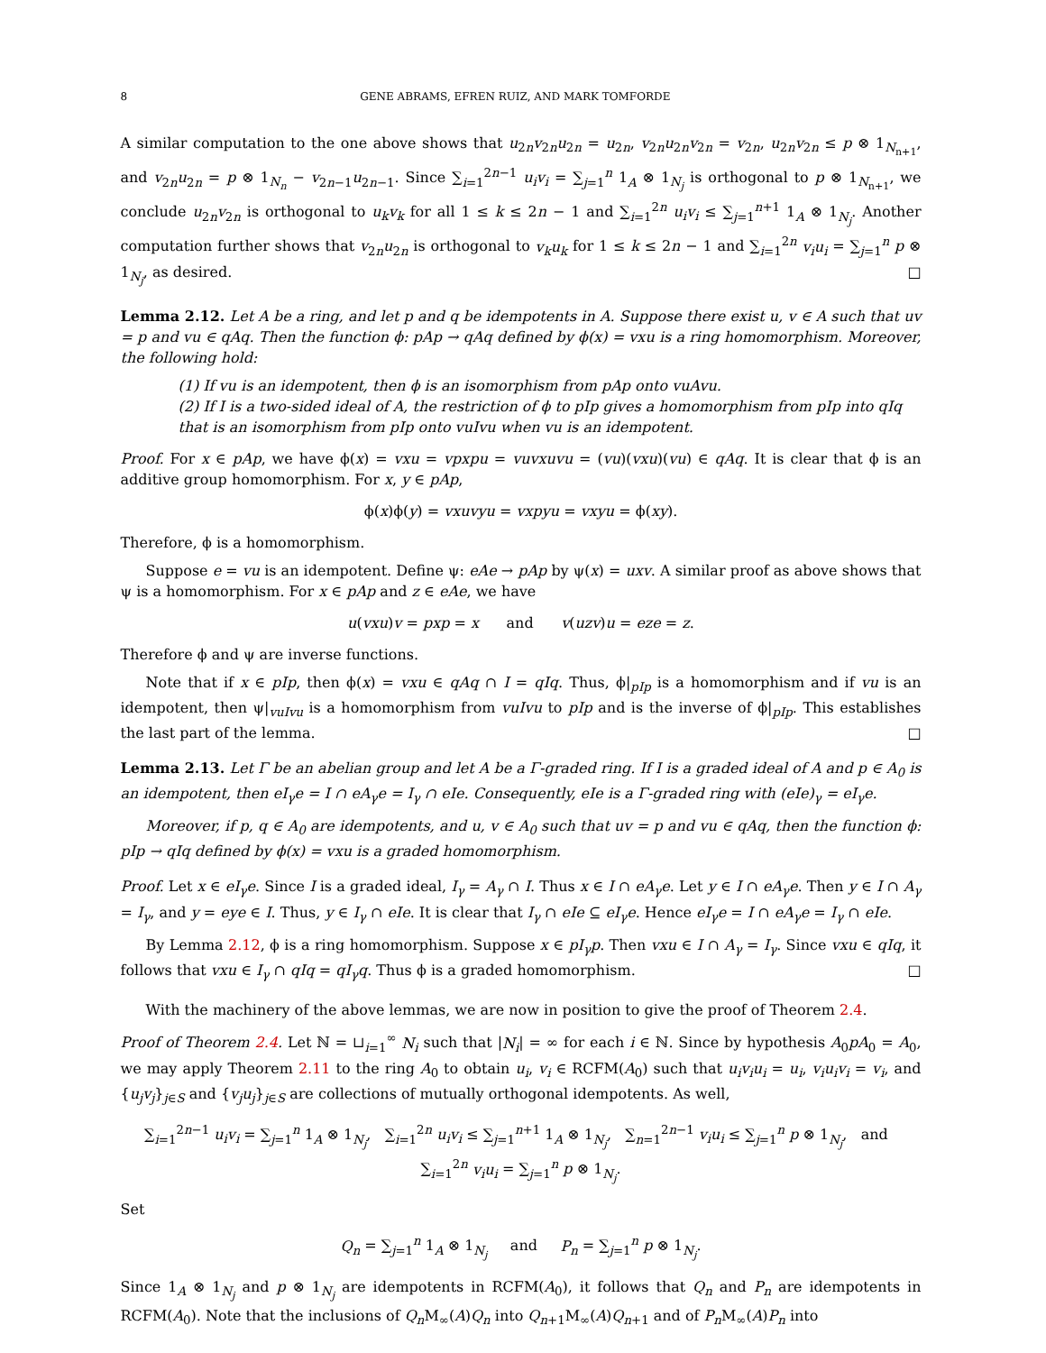8 GENE ABRAMS, EFREN RUIZ, AND MARK TOMFORDE
A similar computation to the one above shows that u<sub>2n</sub>v<sub>2n</sub>u<sub>2n</sub> = u<sub>2n</sub>, v<sub>2n</sub>u<sub>2n</sub>v<sub>2n</sub> = v<sub>2n</sub>, u<sub>2n</sub>v<sub>2n</sub> ≤ p ⊗ 1<sub>N<sub>n+1</sub></sub>, and v<sub>2n</sub>u<sub>2n</sub> = p ⊗ 1<sub>N<sub>n</sub></sub> − v<sub>2n−1</sub>u<sub>2n−1</sub>. Since ∑<sub>i=1</sub><sup>2n−1</sup> u<sub>i</sub>v<sub>i</sub> = ∑<sub>j=1</sub><sup>n</sup> 1<sub>A</sub> ⊗ 1<sub>N<sub>j</sub></sub> is orthogonal to p ⊗ 1<sub>N<sub>n+1</sub></sub>, we conclude u<sub>2n</sub>v<sub>2n</sub> is orthogonal to u<sub>k</sub>v<sub>k</sub> for all 1 ≤ k ≤ 2n − 1 and ∑<sub>i=1</sub><sup>2n</sup> u<sub>i</sub>v<sub>i</sub> ≤ ∑<sub>j=1</sub><sup>n+1</sup> 1<sub>A</sub> ⊗ 1<sub>N<sub>j</sub></sub>. Another computation further shows that v<sub>2n</sub>u<sub>2n</sub> is orthogonal to v<sub>k</sub>u<sub>k</sub> for 1 ≤ k ≤ 2n − 1 and ∑<sub>i=1</sub><sup>2n</sup> v<sub>i</sub>u<sub>i</sub> = ∑<sub>j=1</sub><sup>n</sup> p ⊗ 1<sub>N<sub>j</sub></sub>, as desired. □
Lemma 2.12. Let A be a ring, and let p and q be idempotents in A. Suppose there exist u, v ∈ A such that uv = p and vu ∈ qAq. Then the function ϕ: pAp → qAq defined by ϕ(x) = vxu is a ring homomorphism. Moreover, the following hold:
(1) If vu is an idempotent, then ϕ is an isomorphism from pAp onto vuAvu.
(2) If I is a two-sided ideal of A, the restriction of ϕ to pIp gives a homomorphism from pIp into qIq that is an isomorphism from pIp onto vuIvu when vu is an idempotent.
Proof. For x ∈ pAp, we have ϕ(x) = vxu = vpxpu = vuvxuvu = (vu)(vxu)(vu) ∈ qAq. It is clear that ϕ is an additive group homomorphism. For x, y ∈ pAp,
ϕ(x)ϕ(y) = vxuvyu = vxpyu = vxyu = ϕ(xy).
Therefore, ϕ is a homomorphism.
Suppose e = vu is an idempotent. Define ψ: eAe → pAp by ψ(x) = uxv. A similar proof as above shows that ψ is a homomorphism. For x ∈ pAp and z ∈ eAe, we have
u(vxu)v = pxp = x and v(uzv)u = eze = z.
Therefore ϕ and ψ are inverse functions.
Note that if x ∈ pIp, then ϕ(x) = vxu ∈ qAq ∩ I = qIq. Thus, ϕ|<sub>pIp</sub> is a homomorphism and if vu is an idempotent, then ψ|<sub>vuIvu</sub> is a homomorphism from vuIvu to pIp and is the inverse of ϕ|<sub>pIp</sub>. This establishes the last part of the lemma. □
Lemma 2.13. Let Γ be an abelian group and let A be a Γ-graded ring. If I is a graded ideal of A and p ∈ A<sub>0</sub> is an idempotent, then eI<sub>γ</sub>e = I ∩ eA<sub>γ</sub>e = I<sub>γ</sub> ∩ eIe. Consequently, eIe is a Γ-graded ring with (eIe)<sub>γ</sub> = eI<sub>γ</sub>e.
Moreover, if p, q ∈ A<sub>0</sub> are idempotents, and u, v ∈ A<sub>0</sub> such that uv = p and vu ∈ qAq, then the function ϕ: pIp → qIq defined by ϕ(x) = vxu is a graded homomorphism.
Proof. Let x ∈ eI<sub>γ</sub>e. Since I is a graded ideal, I<sub>γ</sub> = A<sub>γ</sub> ∩ I. Thus x ∈ I ∩ eA<sub>γ</sub>e. Let y ∈ I ∩ eA<sub>γ</sub>e. Then y ∈ I ∩ A<sub>γ</sub> = I<sub>γ</sub>, and y = eye ∈ I. Thus, y ∈ I<sub>γ</sub> ∩ eIe. It is clear that I<sub>γ</sub> ∩ eIe ⊆ eI<sub>γ</sub>e. Hence eI<sub>γ</sub>e = I ∩ eA<sub>γ</sub>e = I<sub>γ</sub> ∩ eIe.
By Lemma 2.12, ϕ is a ring homomorphism. Suppose x ∈ pI<sub>γ</sub>p. Then vxu ∈ I ∩ A<sub>γ</sub> = I<sub>γ</sub>. Since vxu ∈ qIq, it follows that vxu ∈ I<sub>γ</sub> ∩ qIq = qI<sub>γ</sub>q. Thus ϕ is a graded homomorphism. □
With the machinery of the above lemmas, we are now in position to give the proof of Theorem 2.4.
Proof of Theorem 2.4. Let ℕ = ⊔<sub>i=1</sub><sup>∞</sup> N<sub>i</sub> such that |N<sub>i</sub>| = ∞ for each i ∈ ℕ. Since by hypothesis A<sub>0</sub>pA<sub>0</sub> = A<sub>0</sub>, we may apply Theorem 2.11 to the ring A<sub>0</sub> to obtain u<sub>i</sub>, v<sub>i</sub> ∈ RCFM(A<sub>0</sub>) such that u<sub>i</sub>v<sub>i</sub>u<sub>i</sub> = u<sub>i</sub>, v<sub>i</sub>u<sub>i</sub>v<sub>i</sub> = v<sub>i</sub>, and {u<sub>j</sub>v<sub>j</sub>}<sub>j∈S</sub> and {v<sub>j</sub>u<sub>j</sub>}<sub>j∈S</sub> are collections of mutually orthogonal idempotents. As well,
∑<sub>i=1</sub><sup>2n−1</sup> u<sub>i</sub>v<sub>i</sub> = ∑<sub>j=1</sub><sup>n</sup> 1<sub>A</sub> ⊗ 1<sub>N<sub>j</sub></sub>, ∑<sub>i=1</sub><sup>2n</sup> u<sub>i</sub>v<sub>i</sub> ≤ ∑<sub>j=1</sub><sup>n+1</sup> 1<sub>A</sub> ⊗ 1<sub>N<sub>j</sub></sub>, ∑<sub>n=1</sub><sup>2n−1</sup> v<sub>i</sub>u<sub>i</sub> ≤ ∑<sub>j=1</sub><sup>n</sup> p ⊗ 1<sub>N<sub>j</sub></sub>, and ∑<sub>i=1</sub><sup>2n</sup> v<sub>i</sub>u<sub>i</sub> = ∑<sub>j=1</sub><sup>n</sup> p ⊗ 1<sub>N<sub>j</sub></sub>.
Set
Q<sub>n</sub> = ∑<sub>j=1</sub><sup>n</sup> 1<sub>A</sub> ⊗ 1<sub>N<sub>j</sub></sub> and P<sub>n</sub> = ∑<sub>j=1</sub><sup>n</sup> p ⊗ 1<sub>N<sub>j</sub></sub>.
Since 1<sub>A</sub> ⊗ 1<sub>N<sub>j</sub></sub> and p ⊗ 1<sub>N<sub>j</sub></sub> are idempotents in RCFM(A<sub>0</sub>), it follows that Q<sub>n</sub> and P<sub>n</sub> are idempotents in RCFM(A<sub>0</sub>). Note that the inclusions of Q<sub>n</sub> M<sub>∞</sub>(A)Q<sub>n</sub> into Q<sub>n+1</sub>M<sub>∞</sub>(A)Q<sub>n+1</sub> and of P<sub>n</sub> M<sub>∞</sub>(A)P<sub>n</sub> into